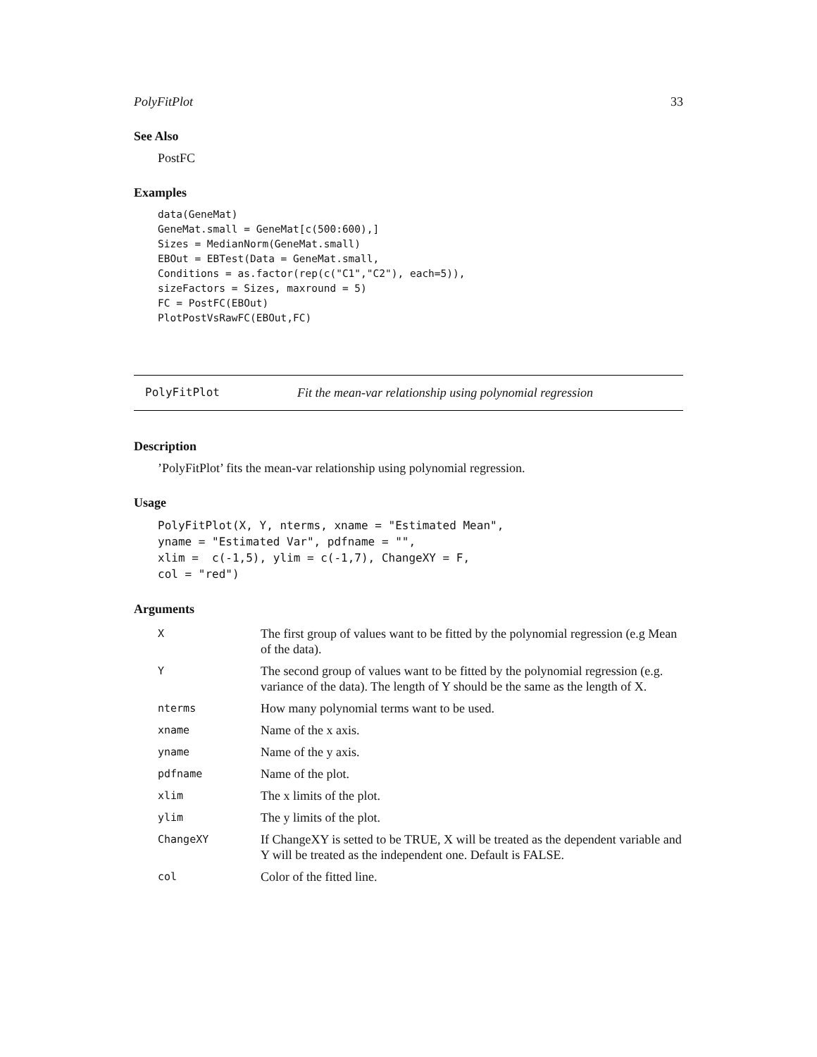PolyFitPlot 33
See Also
PostFC
Examples
data(GeneMat)
GeneMat.small = GeneMat[c(500:600),]
Sizes = MedianNorm(GeneMat.small)
EBOut = EBTest(Data = GeneMat.small,
Conditions = as.factor(rep(c("C1","C2"), each=5)),
sizeFactors = Sizes, maxround = 5)
FC = PostFC(EBOut)
PlotPostVsRawFC(EBOut,FC)
PolyFitPlot Fit the mean-var relationship using polynomial regression
Description
’PolyFitPlot’ fits the mean-var relationship using polynomial regression.
Usage
PolyFitPlot(X, Y, nterms, xname = "Estimated Mean",
yname = "Estimated Var", pdfname = "",
xlim =  c(-1,5), ylim = c(-1,7), ChangeXY = F,
col = "red")
Arguments
| X | The first group of values want to be fitted by the polynomial regression (e.g Mean of the data). |
| Y | The second group of values want to be fitted by the polynomial regression (e.g. variance of the data). The length of Y should be the same as the length of X. |
| nterms | How many polynomial terms want to be used. |
| xname | Name of the x axis. |
| yname | Name of the y axis. |
| pdfname | Name of the plot. |
| xlim | The x limits of the plot. |
| ylim | The y limits of the plot. |
| ChangeXY | If ChangeXY is setted to be TRUE, X will be treated as the dependent variable and Y will be treated as the independent one. Default is FALSE. |
| col | Color of the fitted line. |